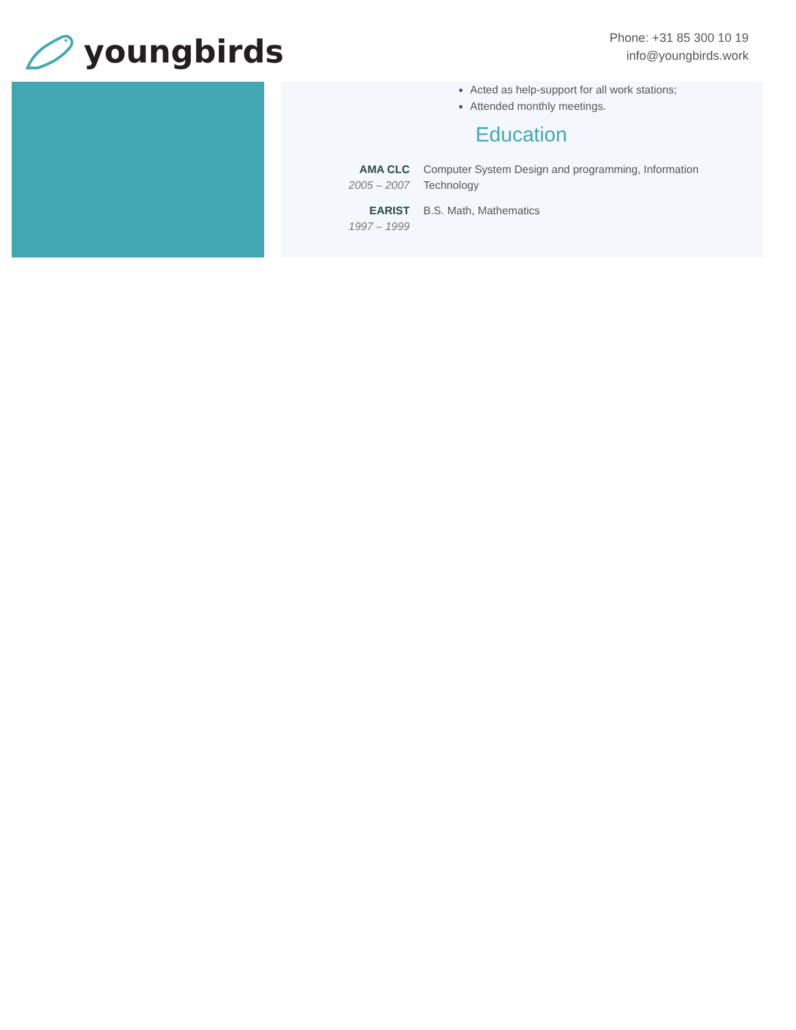youngbirds
Phone: +31 85 300 10 19
info@youngbirds.work
Acted as help-support for all work stations;
Attended monthly meetings.
Education
AMA CLC
2005 – 2007
Computer System Design and programming, Information Technology
EARIST
1997 – 1999
B.S. Math, Mathematics